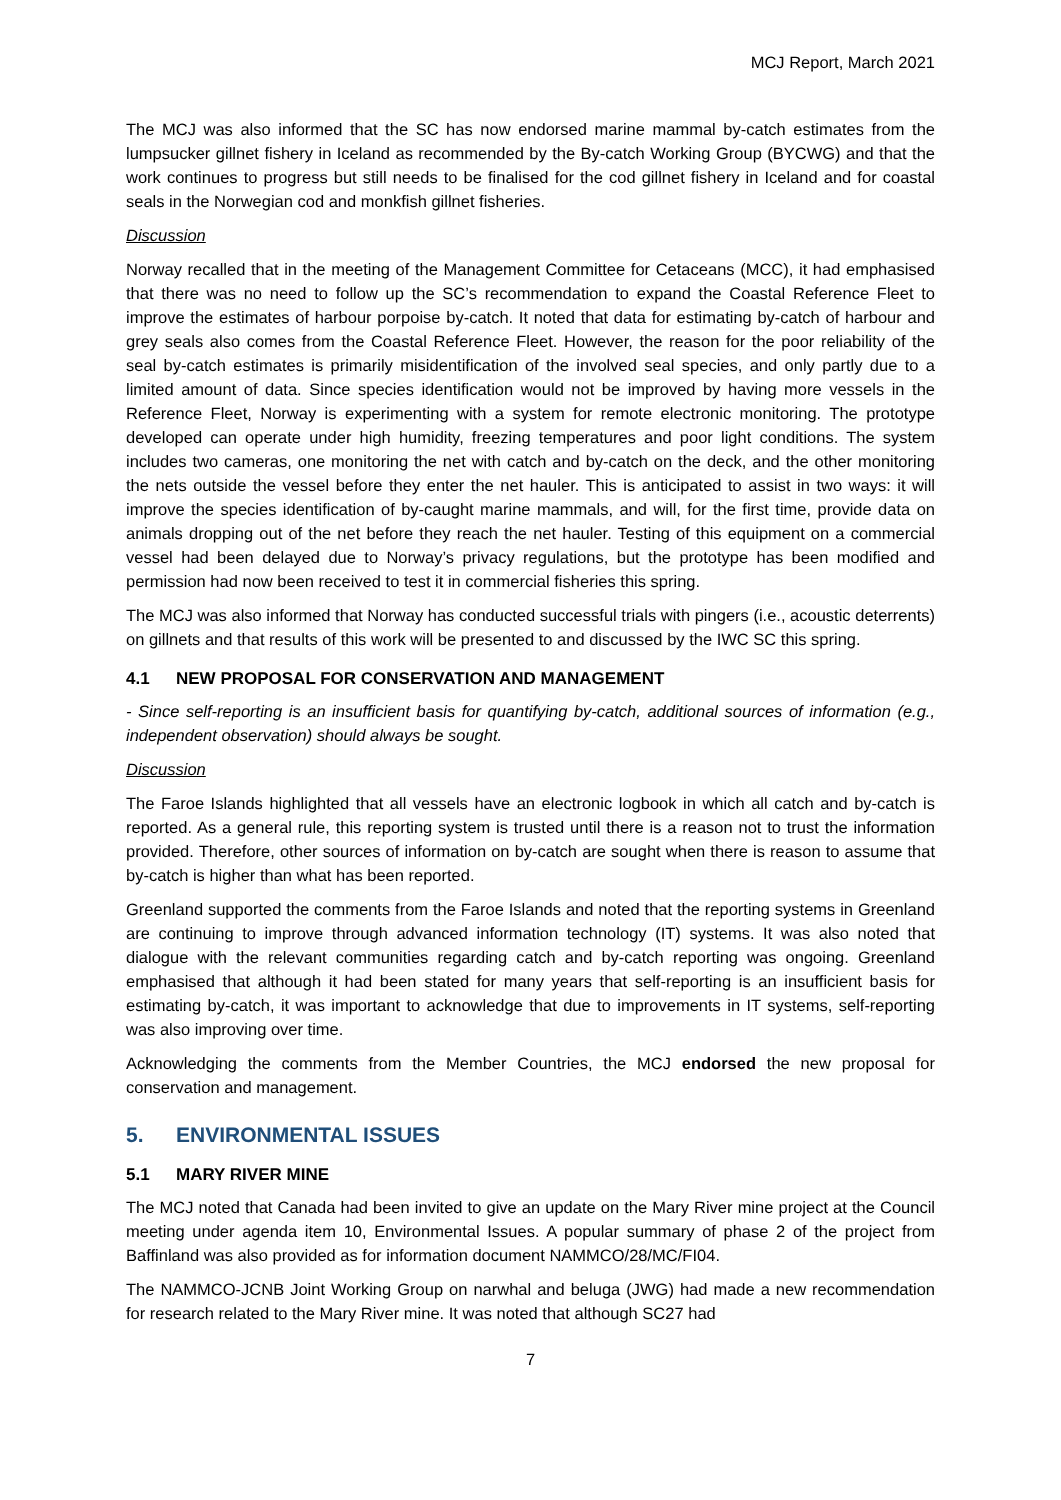MCJ Report, March 2021
The MCJ was also informed that the SC has now endorsed marine mammal by-catch estimates from the lumpsucker gillnet fishery in Iceland as recommended by the By-catch Working Group (BYCWG) and that the work continues to progress but still needs to be finalised for the cod gillnet fishery in Iceland and for coastal seals in the Norwegian cod and monkfish gillnet fisheries.
Discussion
Norway recalled that in the meeting of the Management Committee for Cetaceans (MCC), it had emphasised that there was no need to follow up the SC’s recommendation to expand the Coastal Reference Fleet to improve the estimates of harbour porpoise by-catch. It noted that data for estimating by-catch of harbour and grey seals also comes from the Coastal Reference Fleet. However, the reason for the poor reliability of the seal by-catch estimates is primarily misidentification of the involved seal species, and only partly due to a limited amount of data. Since species identification would not be improved by having more vessels in the Reference Fleet, Norway is experimenting with a system for remote electronic monitoring. The prototype developed can operate under high humidity, freezing temperatures and poor light conditions. The system includes two cameras, one monitoring the net with catch and by-catch on the deck, and the other monitoring the nets outside the vessel before they enter the net hauler. This is anticipated to assist in two ways: it will improve the species identification of by-caught marine mammals, and will, for the first time, provide data on animals dropping out of the net before they reach the net hauler. Testing of this equipment on a commercial vessel had been delayed due to Norway’s privacy regulations, but the prototype has been modified and permission had now been received to test it in commercial fisheries this spring.
The MCJ was also informed that Norway has conducted successful trials with pingers (i.e., acoustic deterrents) on gillnets and that results of this work will be presented to and discussed by the IWC SC this spring.
4.1 NEW PROPOSAL FOR CONSERVATION AND MANAGEMENT
- Since self-reporting is an insufficient basis for quantifying by-catch, additional sources of information (e.g., independent observation) should always be sought.
Discussion
The Faroe Islands highlighted that all vessels have an electronic logbook in which all catch and by-catch is reported. As a general rule, this reporting system is trusted until there is a reason not to trust the information provided. Therefore, other sources of information on by-catch are sought when there is reason to assume that by-catch is higher than what has been reported.
Greenland supported the comments from the Faroe Islands and noted that the reporting systems in Greenland are continuing to improve through advanced information technology (IT) systems. It was also noted that dialogue with the relevant communities regarding catch and by-catch reporting was ongoing. Greenland emphasised that although it had been stated for many years that self-reporting is an insufficient basis for estimating by-catch, it was important to acknowledge that due to improvements in IT systems, self-reporting was also improving over time.
Acknowledging the comments from the Member Countries, the MCJ endorsed the new proposal for conservation and management.
5. ENVIRONMENTAL ISSUES
5.1 MARY RIVER MINE
The MCJ noted that Canada had been invited to give an update on the Mary River mine project at the Council meeting under agenda item 10, Environmental Issues. A popular summary of phase 2 of the project from Baffinland was also provided as for information document NAMMCO/28/MC/FI04.
The NAMMCO-JCNB Joint Working Group on narwhal and beluga (JWG) had made a new recommendation for research related to the Mary River mine. It was noted that although SC27 had
7